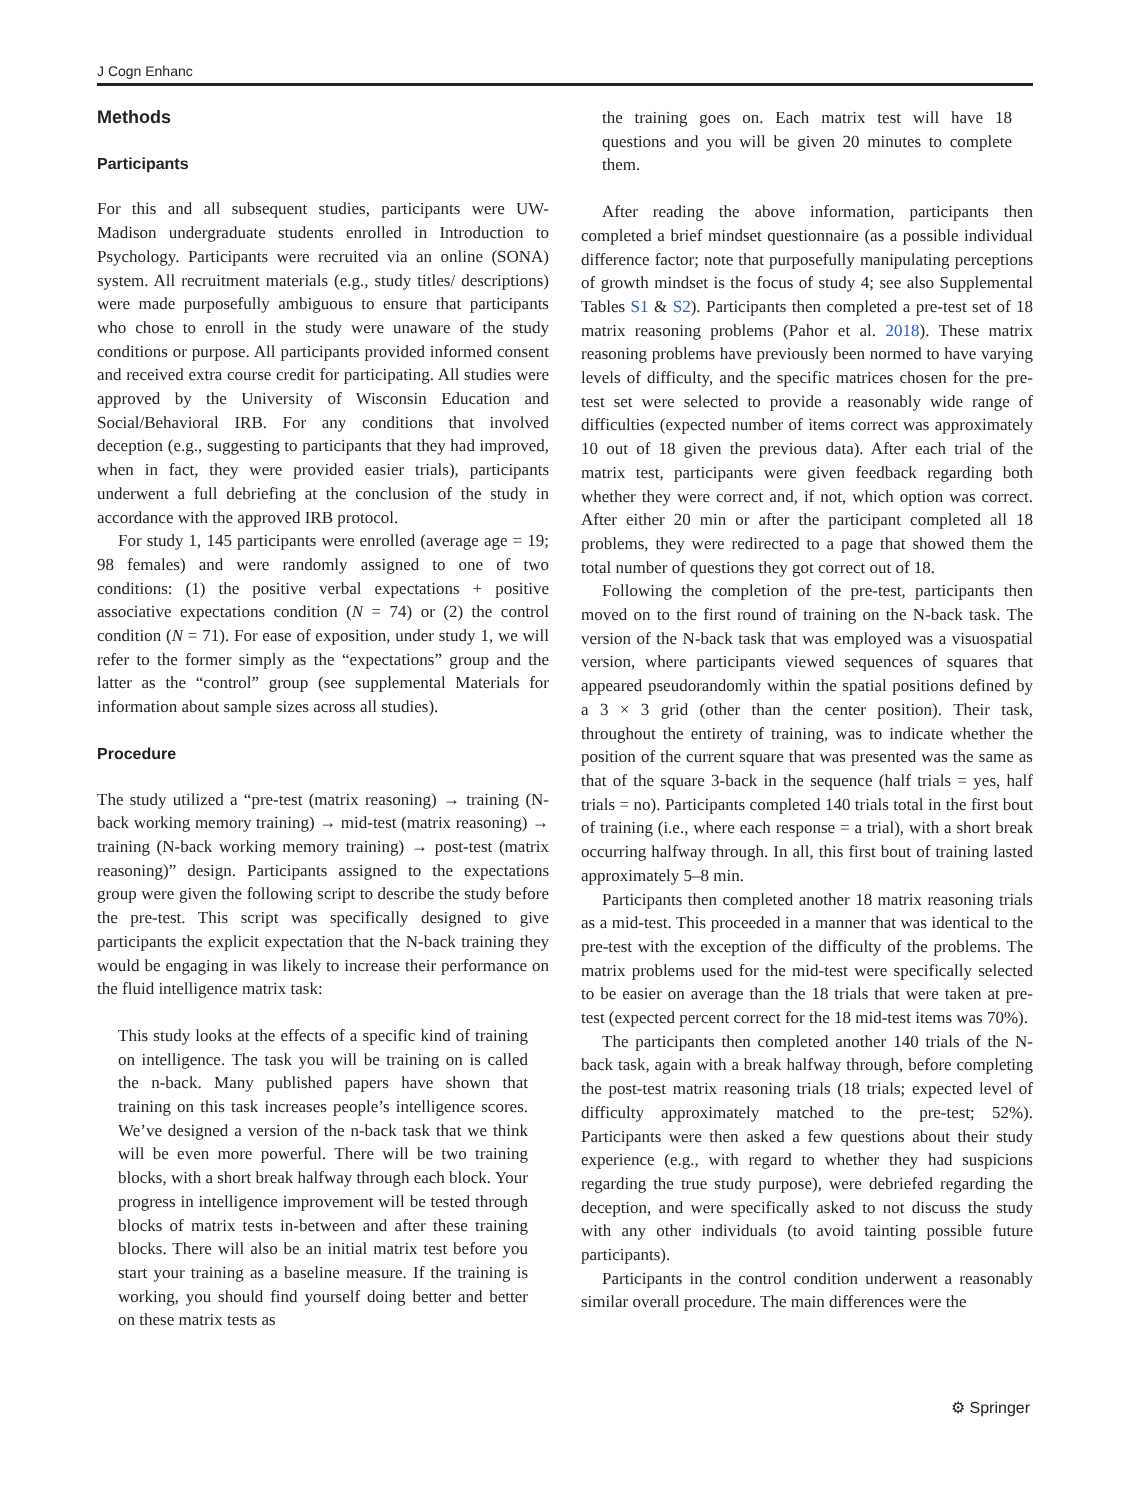J Cogn Enhanc
Methods
Participants
For this and all subsequent studies, participants were UW-Madison undergraduate students enrolled in Introduction to Psychology. Participants were recruited via an online (SONA) system. All recruitment materials (e.g., study titles/ descriptions) were made purposefully ambiguous to ensure that participants who chose to enroll in the study were unaware of the study conditions or purpose. All participants provided informed consent and received extra course credit for participating. All studies were approved by the University of Wisconsin Education and Social/Behavioral IRB. For any conditions that involved deception (e.g., suggesting to participants that they had improved, when in fact, they were provided easier trials), participants underwent a full debriefing at the conclusion of the study in accordance with the approved IRB protocol.
For study 1, 145 participants were enrolled (average age = 19; 98 females) and were randomly assigned to one of two conditions: (1) the positive verbal expectations + positive associative expectations condition (N = 74) or (2) the control condition (N = 71). For ease of exposition, under study 1, we will refer to the former simply as the “expectations” group and the latter as the “control” group (see supplemental Materials for information about sample sizes across all studies).
Procedure
The study utilized a “pre-test (matrix reasoning) → training (N-back working memory training) → mid-test (matrix reasoning) → training (N-back working memory training) → post-test (matrix reasoning)” design. Participants assigned to the expectations group were given the following script to describe the study before the pre-test. This script was specifically designed to give participants the explicit expectation that the N-back training they would be engaging in was likely to increase their performance on the fluid intelligence matrix task:
This study looks at the effects of a specific kind of training on intelligence. The task you will be training on is called the n-back. Many published papers have shown that training on this task increases people’s intelligence scores. We’ve designed a version of the n-back task that we think will be even more powerful. There will be two training blocks, with a short break halfway through each block. Your progress in intelligence improvement will be tested through blocks of matrix tests in-between and after these training blocks. There will also be an initial matrix test before you start your training as a baseline measure. If the training is working, you should find yourself doing better and better on these matrix tests as
the training goes on. Each matrix test will have 18 questions and you will be given 20 minutes to complete them.
After reading the above information, participants then completed a brief mindset questionnaire (as a possible individual difference factor; note that purposefully manipulating perceptions of growth mindset is the focus of study 4; see also Supplemental Tables S1 & S2). Participants then completed a pre-test set of 18 matrix reasoning problems (Pahor et al. 2018). These matrix reasoning problems have previously been normed to have varying levels of difficulty, and the specific matrices chosen for the pre-test set were selected to provide a reasonably wide range of difficulties (expected number of items correct was approximately 10 out of 18 given the previous data). After each trial of the matrix test, participants were given feedback regarding both whether they were correct and, if not, which option was correct. After either 20 min or after the participant completed all 18 problems, they were redirected to a page that showed them the total number of questions they got correct out of 18.
Following the completion of the pre-test, participants then moved on to the first round of training on the N-back task. The version of the N-back task that was employed was a visuospatial version, where participants viewed sequences of squares that appeared pseudorandomly within the spatial positions defined by a 3 × 3 grid (other than the center position). Their task, throughout the entirety of training, was to indicate whether the position of the current square that was presented was the same as that of the square 3-back in the sequence (half trials = yes, half trials = no). Participants completed 140 trials total in the first bout of training (i.e., where each response = a trial), with a short break occurring halfway through. In all, this first bout of training lasted approximately 5–8 min.
Participants then completed another 18 matrix reasoning trials as a mid-test. This proceeded in a manner that was identical to the pre-test with the exception of the difficulty of the problems. The matrix problems used for the mid-test were specifically selected to be easier on average than the 18 trials that were taken at pre-test (expected percent correct for the 18 mid-test items was 70%).
The participants then completed another 140 trials of the N-back task, again with a break halfway through, before completing the post-test matrix reasoning trials (18 trials; expected level of difficulty approximately matched to the pre-test; 52%). Participants were then asked a few questions about their study experience (e.g., with regard to whether they had suspicions regarding the true study purpose), were debriefed regarding the deception, and were specifically asked to not discuss the study with any other individuals (to avoid tainting possible future participants).
Participants in the control condition underwent a reasonably similar overall procedure. The main differences were the
⚙ Springer